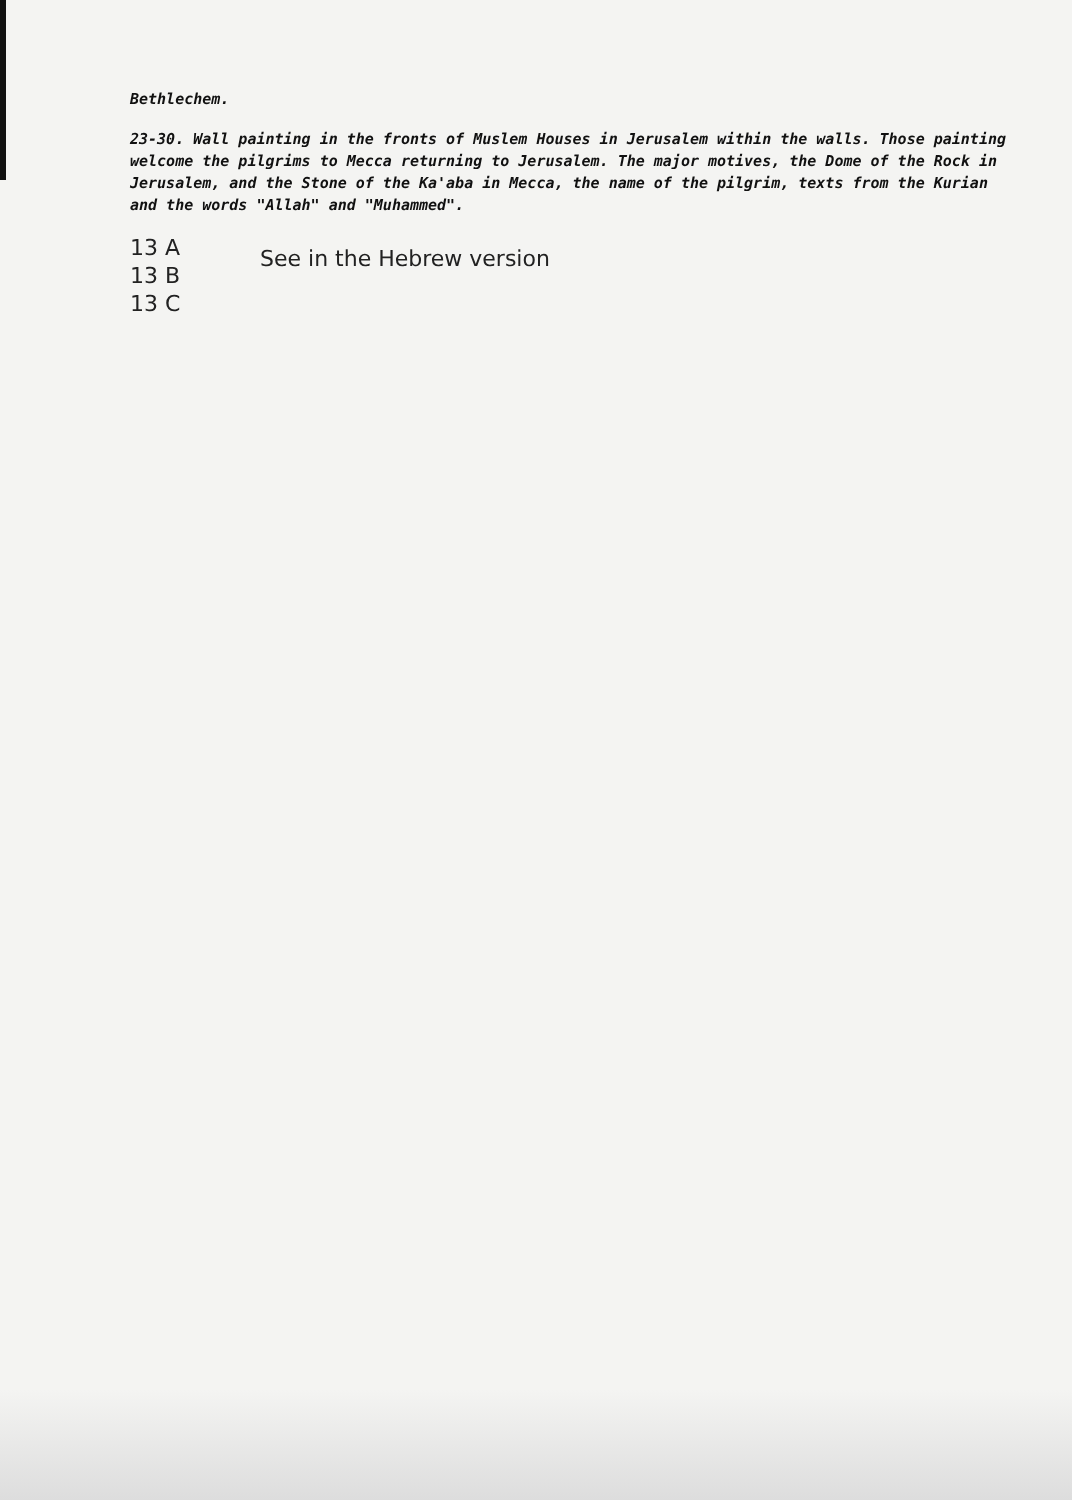Bethlechem.
23-30. Wall painting in the fronts of Muslem Houses in Jerusalem within the walls. Those painting welcome the pilgrims to Mecca returning to Jerusalem. The major motives, the Dome of the Rock in Jerusalem, and the Stone of the Ka'aba in Mecca, the name of the pilgrim, texts from the Kurian and the words "Allah" and "Muhammed".
13 A
13 B
13 C
See in the Hebrew version